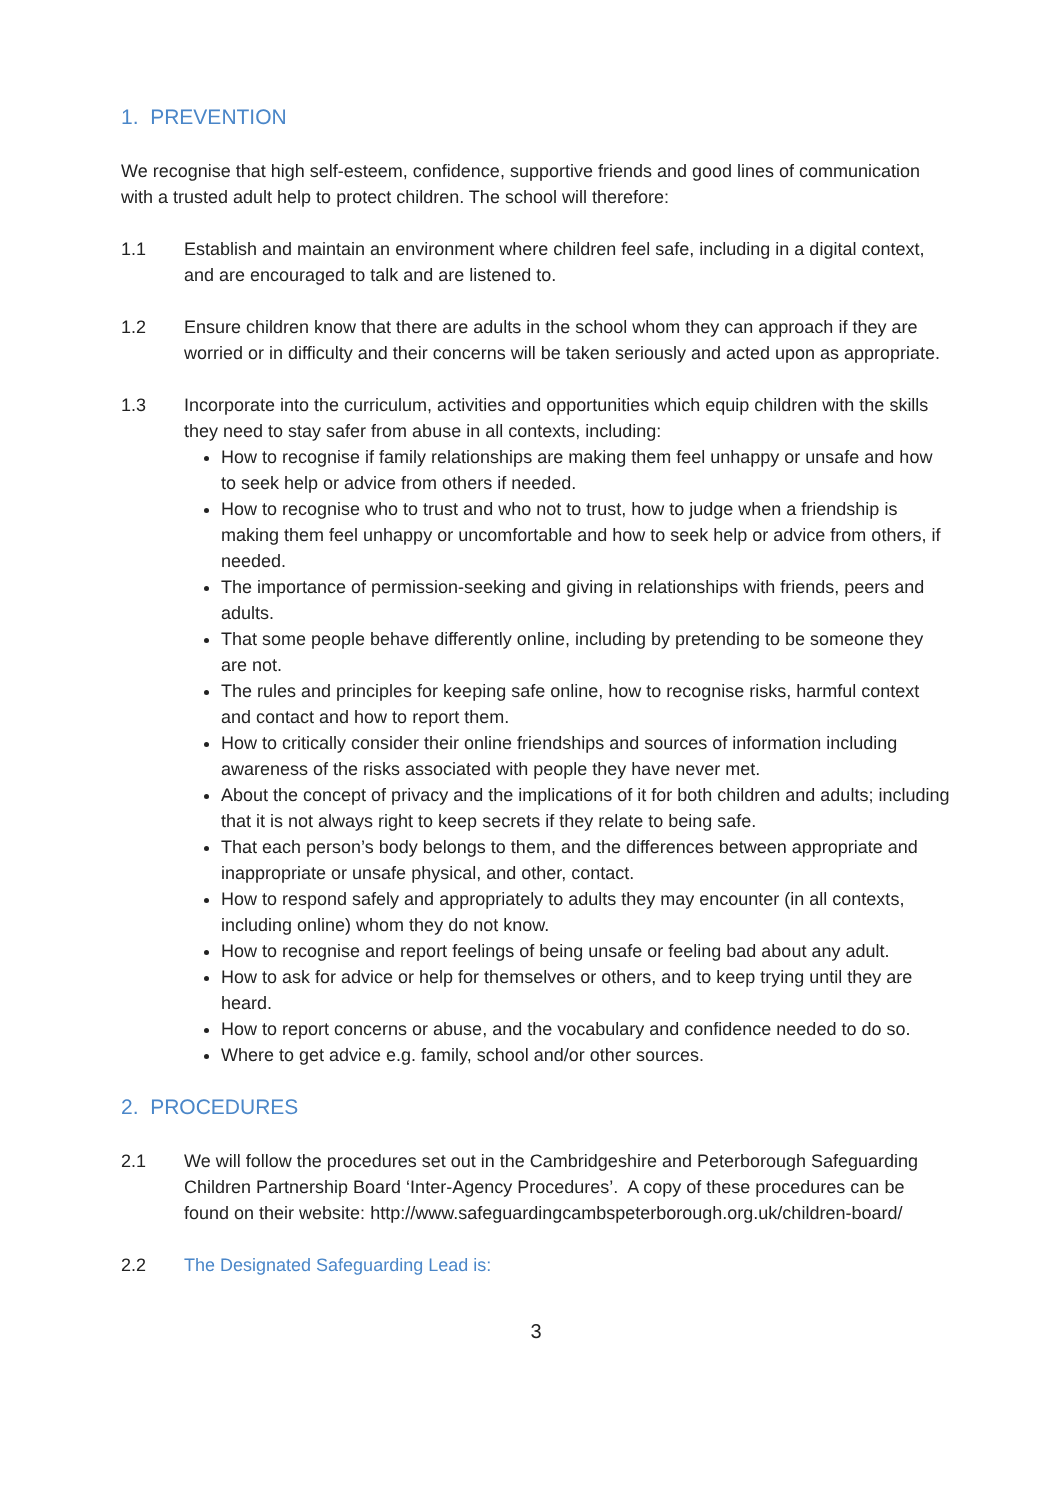1. PREVENTION
We recognise that high self-esteem, confidence, supportive friends and good lines of communication with a trusted adult help to protect children. The school will therefore:
1.1 Establish and maintain an environment where children feel safe, including in a digital context, and are encouraged to talk and are listened to.
1.2 Ensure children know that there are adults in the school whom they can approach if they are worried or in difficulty and their concerns will be taken seriously and acted upon as appropriate.
1.3 Incorporate into the curriculum, activities and opportunities which equip children with the skills they need to stay safer from abuse in all contexts, including:
How to recognise if family relationships are making them feel unhappy or unsafe and how to seek help or advice from others if needed.
How to recognise who to trust and who not to trust, how to judge when a friendship is making them feel unhappy or uncomfortable and how to seek help or advice from others, if needed.
The importance of permission-seeking and giving in relationships with friends, peers and adults.
That some people behave differently online, including by pretending to be someone they are not.
The rules and principles for keeping safe online, how to recognise risks, harmful context and contact and how to report them.
How to critically consider their online friendships and sources of information including awareness of the risks associated with people they have never met.
About the concept of privacy and the implications of it for both children and adults; including that it is not always right to keep secrets if they relate to being safe.
That each person’s body belongs to them, and the differences between appropriate and inappropriate or unsafe physical, and other, contact.
How to respond safely and appropriately to adults they may encounter (in all contexts, including online) whom they do not know.
How to recognise and report feelings of being unsafe or feeling bad about any adult.
How to ask for advice or help for themselves or others, and to keep trying until they are heard.
How to report concerns or abuse, and the vocabulary and confidence needed to do so.
Where to get advice e.g. family, school and/or other sources.
2. PROCEDURES
2.1 We will follow the procedures set out in the Cambridgeshire and Peterborough Safeguarding Children Partnership Board ‘Inter-Agency Procedures’. A copy of these procedures can be found on their website: http://www.safeguardingcambspeterborough.org.uk/children-board/
2.2 The Designated Safeguarding Lead is:
3